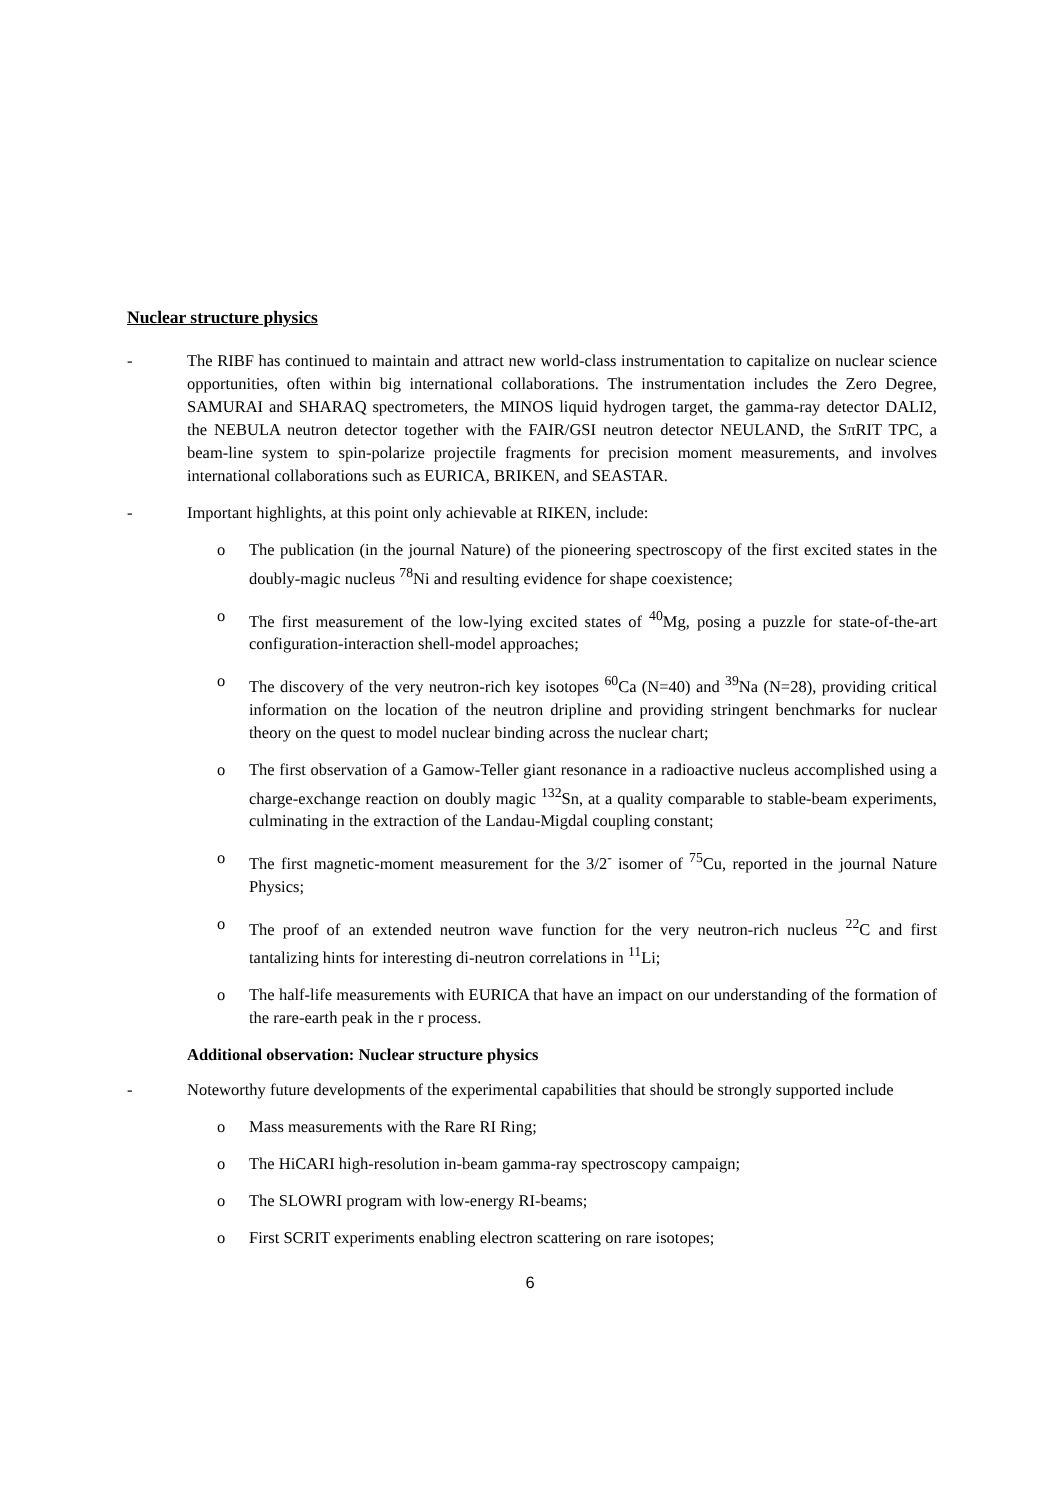Nuclear structure physics
- The RIBF has continued to maintain and attract new world-class instrumentation to capitalize on nuclear science opportunities, often within big international collaborations. The instrumentation includes the Zero Degree, SAMURAI and SHARAQ spectrometers, the MINOS liquid hydrogen target, the gamma-ray detector DALI2, the NEBULA neutron detector together with the FAIR/GSI neutron detector NEULAND, the SπRIT TPC, a beam-line system to spin-polarize projectile fragments for precision moment measurements, and involves international collaborations such as EURICA, BRIKEN, and SEASTAR.
- Important highlights, at this point only achievable at RIKEN, include:
o The publication (in the journal Nature) of the pioneering spectroscopy of the first excited states in the doubly-magic nucleus <sup>78</sup>Ni and resulting evidence for shape coexistence;
o The first measurement of the low-lying excited states of <sup>40</sup>Mg, posing a puzzle for state-of-the-art configuration-interaction shell-model approaches;
o The discovery of the very neutron-rich key isotopes <sup>60</sup>Ca (N=40) and <sup>39</sup>Na (N=28), providing critical information on the location of the neutron dripline and providing stringent benchmarks for nuclear theory on the quest to model nuclear binding across the nuclear chart;
o The first observation of a Gamow-Teller giant resonance in a radioactive nucleus accomplished using a charge-exchange reaction on doubly magic <sup>132</sup>Sn, at a quality comparable to stable-beam experiments, culminating in the extraction of the Landau-Migdal coupling constant;
o The first magnetic-moment measurement for the 3/2<sup>-</sup> isomer of <sup>75</sup>Cu, reported in the journal Nature Physics;
o The proof of an extended neutron wave function for the very neutron-rich nucleus <sup>22</sup>C and first tantalizing hints for interesting di-neutron correlations in <sup>11</sup>Li;
o The half-life measurements with EURICA that have an impact on our understanding of the formation of the rare-earth peak in the r process.
Additional observation: Nuclear structure physics
- Noteworthy future developments of the experimental capabilities that should be strongly supported include
o Mass measurements with the Rare RI Ring;
o The HiCARI high-resolution in-beam gamma-ray spectroscopy campaign;
o The SLOWRI program with low-energy RI-beams;
o First SCRIT experiments enabling electron scattering on rare isotopes;
6